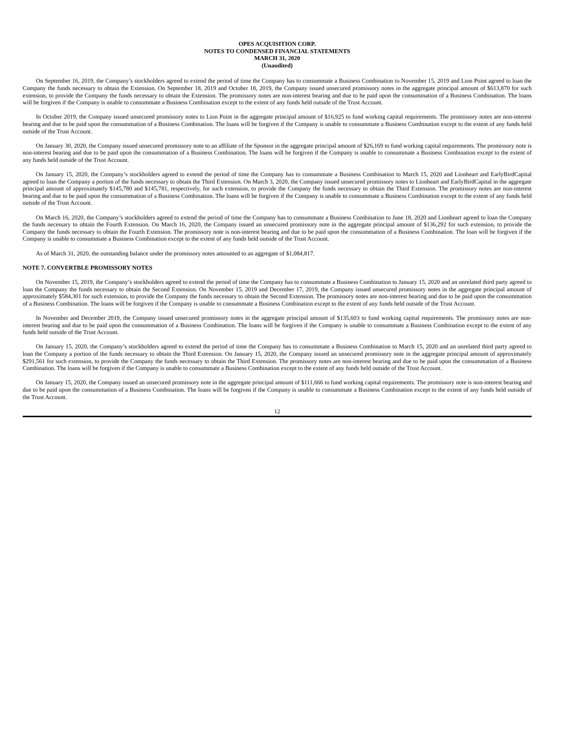OPES ACQUISITION CORP.
NOTES TO CONDENSED FINANCIAL STATEMENTS
MARCH 31, 2020
(Unaudited)
On September 16, 2019, the Company’s stockholders agreed to extend the period of time the Company has to consummate a Business Combination to November 15, 2019 and Lion Point agreed to loan the Company the funds necessary to obtain the Extension. On September 18, 2019 and October 18, 2019, the Company issued unsecured promissory notes in the aggregate principal amount of $613,870 for such extension, to provide the Company the funds necessary to obtain the Extension. The promissory notes are non-interest bearing and due to be paid upon the consummation of a Business Combination. The loans will be forgiven if the Company is unable to consummate a Business Combination except to the extent of any funds held outside of the Trust Account.
In October 2019, the Company issued unsecured promissory notes to Lion Point in the aggregate principal amount of $16,925 to fund working capital requirements. The promissory notes are non-interest bearing and due to be paid upon the consummation of a Business Combination. The loans will be forgiven if the Company is unable to consummate a Business Combination except to the extent of any funds held outside of the Trust Account.
On January 30, 2020, the Company issued unsecured promissory note to an affiliate of the Sponsor in the aggregate principal amount of $26,169 to fund working capital requirements. The promissory note is non-interest bearing and due to be paid upon the consummation of a Business Combination. The loans will be forgiven if the Company is unable to consummate a Business Combination except to the extent of any funds held outside of the Trust Account.
On January 15, 2020, the Company’s stockholders agreed to extend the period of time the Company has to consummate a Business Combination to March 15, 2020 and Lionheart and EarlyBirdCapital agreed to loan the Company a portion of the funds necessary to obtain the Third Extension. On March 3, 2020, the Company issued unsecured promissory notes to Lionheart and EarlyBirdCapital in the aggregate principal amount of approximately $145,780 and $145,781, respectively, for such extension, to provide the Company the funds necessary to obtain the Third Extension. The promissory notes are non-interest bearing and due to be paid upon the consummation of a Business Combination. The loans will be forgiven if the Company is unable to consummate a Business Combination except to the extent of any funds held outside of the Trust Account.
On March 16, 2020, the Company’s stockholders agreed to extend the period of time the Company has to consummate a Business Combination to June 18, 2020 and Lionheart agreed to loan the Company the funds necessary to obtain the Fourth Extension. On March 16, 2020, the Company issued an unsecured promissory note in the aggregate principal amount of $136,292 for such extension, to provide the Company the funds necessary to obtain the Fourth Extension. The promissory note is non-interest bearing and due to be paid upon the consummation of a Business Combination. The loan will be forgiven if the Company is unable to consummate a Business Combination except to the extent of any funds held outside of the Trust Account.
As of March 31, 2020, the outstanding balance under the promissory notes amounted to an aggregate of $1,084,817.
NOTE 7. CONVERTBLE PROMISSORY NOTES
On November 15, 2019, the Company’s stockholders agreed to extend the period of time the Company has to consummate a Business Combination to January 15, 2020 and an unrelated third party agreed to loan the Company the funds necessary to obtain the Second Extension. On November 15, 2019 and December 17, 2019, the Company issued unsecured promissory notes in the aggregate principal amount of approximately $584,301 for such extension, to provide the Company the funds necessary to obtain the Second Extension. The promissory notes are non-interest bearing and due to be paid upon the consummation of a Business Combination. The loans will be forgiven if the Company is unable to consummate a Business Combination except to the extent of any funds held outside of the Trust Account.
In November and December 2019, the Company issued unsecured promissory notes in the aggregate principal amount of $135,603 to fund working capital requirements. The promissory notes are non-interest bearing and due to be paid upon the consummation of a Business Combination. The loans will be forgiven if the Company is unable to consummate a Business Combination except to the extent of any funds held outside of the Trust Account.
On January 15, 2020, the Company’s stockholders agreed to extend the period of time the Company has to consummate a Business Combination to March 15, 2020 and an unrelated third party agreed to loan the Company a portion of the funds necessary to obtain the Third Extension. On January 15, 2020, the Company issued an unsecured promissory note in the aggregate principal amount of approximately $291,561 for such extension, to provide the Company the funds necessary to obtain the Third Extension. The promissory notes are non-interest bearing and due to be paid upon the consummation of a Business Combination. The loans will be forgiven if the Company is unable to consummate a Business Combination except to the extent of any funds held outside of the Trust Account.
On January 15, 2020, the Company issued an unsecured promissory note in the aggregate principal amount of $111,666 to fund working capital requirements. The promissory note is non-interest bearing and due to be paid upon the consummation of a Business Combination. The loans will be forgiven if the Company is unable to consummate a Business Combination except to the extent of any funds held outside of the Trust Account.
12